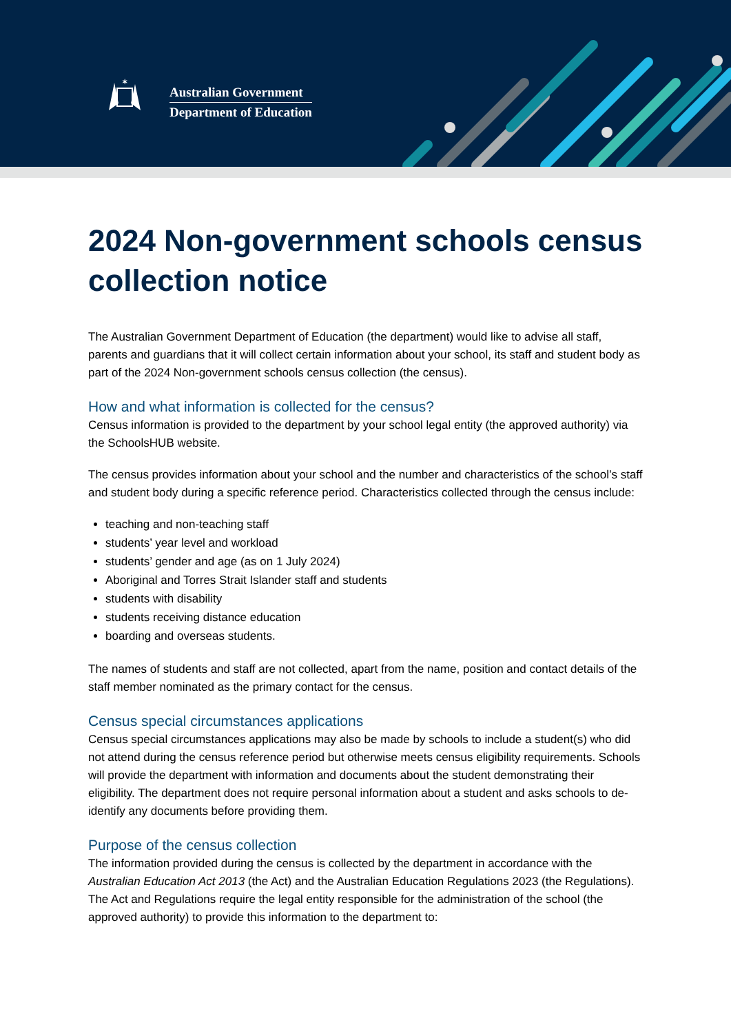✶
Australian Government
Department of Education
2024 Non-government schools census collection notice
The Australian Government Department of Education (the department) would like to advise all staff, parents and guardians that it will collect certain information about your school, its staff and student body as part of the 2024 Non-government schools census collection (the census).
How and what information is collected for the census?
Census information is provided to the department by your school legal entity (the approved authority) via the SchoolsHUB website.
The census provides information about your school and the number and characteristics of the school’s staff and student body during a specific reference period. Characteristics collected through the census include:
teaching and non-teaching staff
students’ year level and workload
students’ gender and age (as on 1 July 2024)
Aboriginal and Torres Strait Islander staff and students
students with disability
students receiving distance education
boarding and overseas students.
The names of students and staff are not collected, apart from the name, position and contact details of the staff member nominated as the primary contact for the census.
Census special circumstances applications
Census special circumstances applications may also be made by schools to include a student(s) who did not attend during the census reference period but otherwise meets census eligibility requirements. Schools will provide the department with information and documents about the student demonstrating their eligibility. The department does not require personal information about a student and asks schools to de-identify any documents before providing them.
Purpose of the census collection
The information provided during the census is collected by the department in accordance with the Australian Education Act 2013 (the Act) and the Australian Education Regulations 2023 (the Regulations). The Act and Regulations require the legal entity responsible for the administration of the school (the approved authority) to provide this information to the department to: